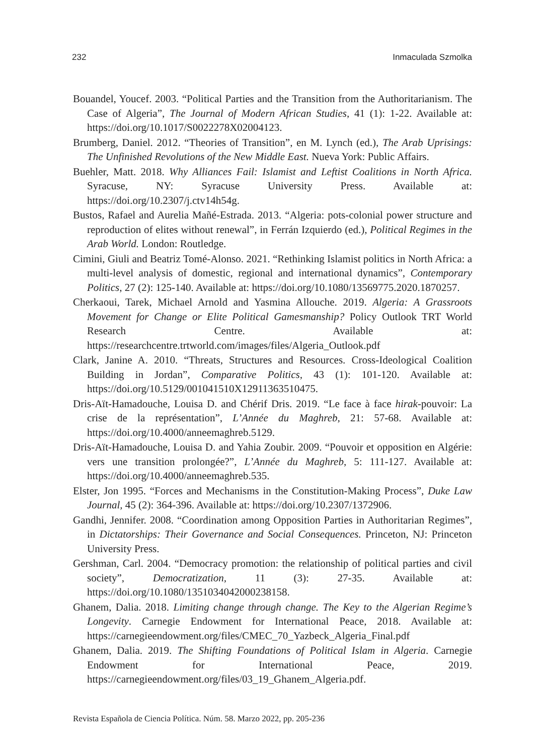232 Inmaculada Szmolka
Bouandel, Youcef. 2003. “Political Parties and the Transition from the Authoritarianism. The Case of Algeria”, The Journal of Modern African Studies, 41 (1): 1-22. Available at: https://doi.org/10.1017/S0022278X02004123.
Brumberg, Daniel. 2012. “Theories of Transition”, en M. Lynch (ed.), The Arab Uprisings: The Unfinished Revolutions of the New Middle East. Nueva York: Public Affairs.
Buehler, Matt. 2018. Why Alliances Fail: Islamist and Leftist Coalitions in North Africa. Syracuse, NY: Syracuse University Press. Available at: https://doi.org/10.2307/j.ctv14h54g.
Bustos, Rafael and Aurelia Mañé-Estrada. 2013. “Algeria: pots-colonial power structure and reproduction of elites without renewal”, in Ferrán Izquierdo (ed.), Political Regimes in the Arab World. London: Routledge.
Cimini, Giuli and Beatriz Tomé-Alonso. 2021. “Rethinking Islamist politics in North Africa: a multi-level analysis of domestic, regional and international dynamics”, Contemporary Politics, 27 (2): 125-140. Available at: https://doi.org/10.1080/13569775.2020.1870257.
Cherkaoui, Tarek, Michael Arnold and Yasmina Allouche. 2019. Algeria: A Grassroots Movement for Change or Elite Political Gamesmanship? Policy Outlook TRT World Research Centre. Available at: https://researchcentre.trtworld.com/images/files/Algeria_Outlook.pdf
Clark, Janine A. 2010. “Threats, Structures and Resources. Cross-Ideological Coalition Building in Jordan”, Comparative Politics, 43 (1): 101-120. Available at: https://doi.org/10.5129/001041510X12911363510475.
Dris-Aït-Hamadouche, Louisa D. and Chérif Dris. 2019. “Le face à face hirak-pouvoir: La crise de la représentation”, L’Année du Maghreb, 21: 57-68. Available at: https://doi.org/10.4000/anneemaghreb.5129.
Dris-Aït-Hamadouche, Louisa D. and Yahia Zoubir. 2009. “Pouvoir et opposition en Algérie: vers une transition prolongée?”, L’Année du Maghreb, 5: 111-127. Available at: https://doi.org/10.4000/anneemaghreb.535.
Elster, Jon 1995. “Forces and Mechanisms in the Constitution-Making Process”, Duke Law Journal, 45 (2): 364-396. Available at: https://doi.org/10.2307/1372906.
Gandhi, Jennifer. 2008. “Coordination among Opposition Parties in Authoritarian Regimes”, in Dictatorships: Their Governance and Social Consequences. Princeton, NJ: Princeton University Press.
Gershman, Carl. 2004. “Democracy promotion: the relationship of political parties and civil society”, Democratization, 11 (3): 27-35. Available at: https://doi.org/10.1080/1351034042000238158.
Ghanem, Dalia. 2018. Limiting change through change. The Key to the Algerian Regime’s Longevity. Carnegie Endowment for International Peace, 2018. Available at: https://carnegieendowment.org/files/CMEC_70_Yazbeck_Algeria_Final.pdf
Ghanem, Dalia. 2019. The Shifting Foundations of Political Islam in Algeria. Carnegie Endowment for International Peace, 2019. https://carnegieendowment.org/files/03_19_Ghanem_Algeria.pdf.
Revista Española de Ciencia Política. Núm. 58. Marzo 2022, pp. 205-236